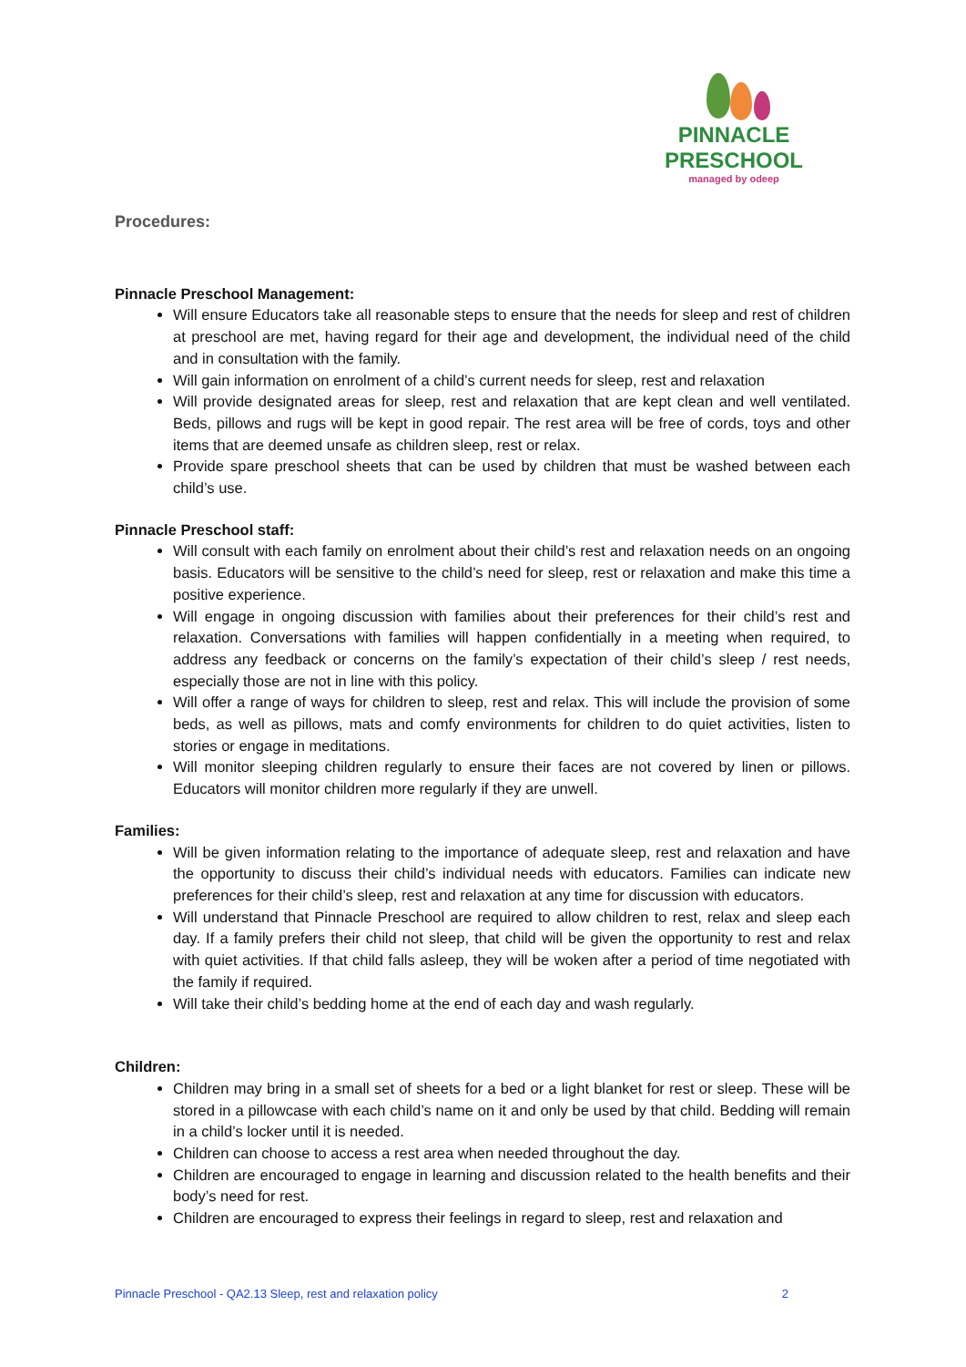PINNACLE
PRESCHOOL
managed by odeep
Procedures:
Pinnacle Preschool Management:
Will ensure Educators take all reasonable steps to ensure that the needs for sleep and rest of children at preschool are met, having regard for their age and development, the individual need of the child and in consultation with the family.
Will gain information on enrolment of a child’s current needs for sleep, rest and relaxation
Will provide designated areas for sleep, rest and relaxation that are kept clean and well ventilated. Beds, pillows and rugs will be kept in good repair. The rest area will be free of cords, toys and other items that are deemed unsafe as children sleep, rest or relax.
Provide spare preschool sheets that can be used by children that must be washed between each child’s use.
Pinnacle Preschool staff:
Will consult with each family on enrolment about their child’s rest and relaxation needs on an ongoing basis. Educators will be sensitive to the child’s need for sleep, rest or relaxation and make this time a positive experience.
Will engage in ongoing discussion with families about their preferences for their child’s rest and relaxation. Conversations with families will happen confidentially in a meeting when required, to address any feedback or concerns on the family’s expectation of their child’s sleep / rest needs, especially those are not in line with this policy.
Will offer a range of ways for children to sleep, rest and relax. This will include the provision of some beds, as well as pillows, mats and comfy environments for children to do quiet activities, listen to stories or engage in meditations.
Will monitor sleeping children regularly to ensure their faces are not covered by linen or pillows. Educators will monitor children more regularly if they are unwell.
Families:
Will be given information relating to the importance of adequate sleep, rest and relaxation and have the opportunity to discuss their child’s individual needs with educators. Families can indicate new preferences for their child’s sleep, rest and relaxation at any time for discussion with educators.
Will understand that Pinnacle Preschool are required to allow children to rest, relax and sleep each day. If a family prefers their child not sleep, that child will be given the opportunity to rest and relax with quiet activities. If that child falls asleep, they will be woken after a period of time negotiated with the family if required.
Will take their child’s bedding home at the end of each day and wash regularly.
Children:
Children may bring in a small set of sheets for a bed or a light blanket for rest or sleep. These will be stored in a pillowcase with each child’s name on it and only be used by that child. Bedding will remain in a child’s locker until it is needed.
Children can choose to access a rest area when needed throughout the day.
Children are encouraged to engage in learning and discussion related to the health benefits and their body’s need for rest.
Children are encouraged to express their feelings in regard to sleep, rest and relaxation and
Pinnacle Preschool - QA2.13 Sleep, rest and relaxation policy 2